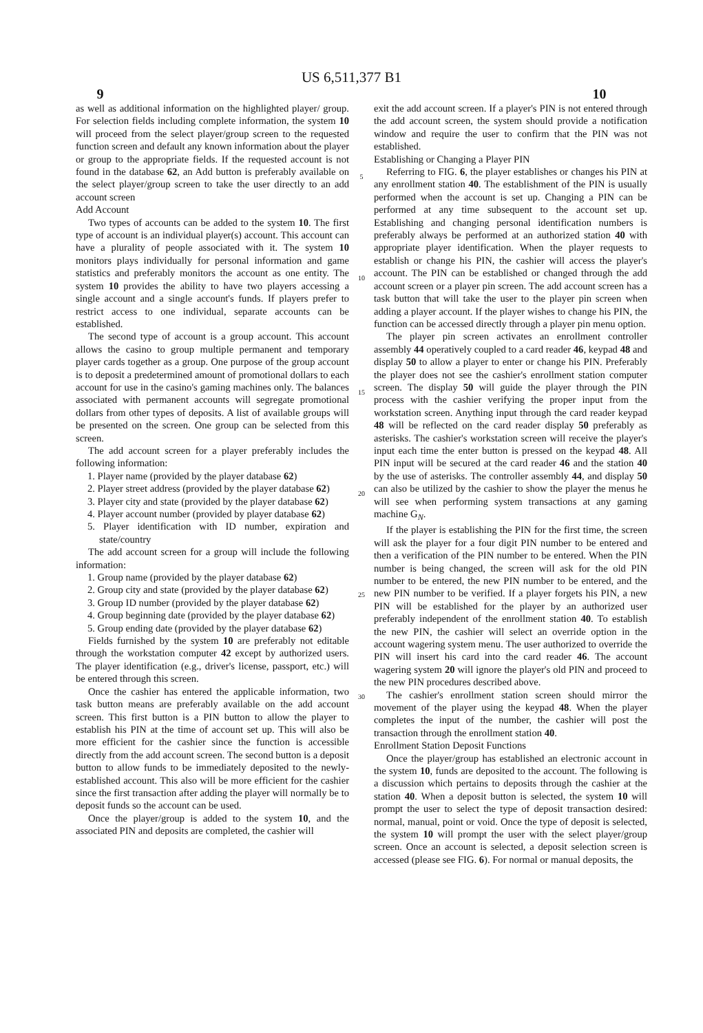US 6,511,377 B1
9 10
as well as additional information on the highlighted player/ group. For selection fields including complete information, the system 10 will proceed from the select player/group screen to the requested function screen and default any known information about the player or group to the appropriate fields. If the requested account is not found in the database 62, an Add button is preferably available on the select player/group screen to take the user directly to an add account screen
Add Account
Two types of accounts can be added to the system 10. The first type of account is an individual player(s) account. This account can have a plurality of people associated with it. The system 10 monitors plays individually for personal information and game statistics and preferably monitors the account as one entity. The system 10 provides the ability to have two players accessing a single account and a single account's funds. If players prefer to restrict access to one individual, separate accounts can be established.
The second type of account is a group account. This account allows the casino to group multiple permanent and temporary player cards together as a group. One purpose of the group account is to deposit a predetermined amount of promotional dollars to each account for use in the casino's gaming machines only. The balances associated with permanent accounts will segregate promotional dollars from other types of deposits. A list of available groups will be presented on the screen. One group can be selected from this screen.
The add account screen for a player preferably includes the following information:
1. Player name (provided by the player database 62)
2. Player street address (provided by the player database 62)
3. Player city and state (provided by the player database 62)
4. Player account number (provided by player database 62)
5. Player identification with ID number, expiration and state/country
The add account screen for a group will include the following information:
1. Group name (provided by the player database 62)
2. Group city and state (provided by the player database 62)
3. Group ID number (provided by the player database 62)
4. Group beginning date (provided by the player database 62)
5. Group ending date (provided by the player database 62)
Fields furnished by the system 10 are preferably not editable through the workstation computer 42 except by authorized users. The player identification (e.g., driver's license, passport, etc.) will be entered through this screen.
Once the cashier has entered the applicable information, two task button means are preferably available on the add account screen. This first button is a PIN button to allow the player to establish his PIN at the time of account set up. This will also be more efficient for the cashier since the function is accessible directly from the add account screen. The second button is a deposit button to allow funds to be immediately deposited to the newly-established account. This also will be more efficient for the cashier since the first transaction after adding the player will normally be to deposit funds so the account can be used.
Once the player/group is added to the system 10, and the associated PIN and deposits are completed, the cashier will
5
10
15
20
25
30
exit the add account screen. If a player's PIN is not entered through the add account screen, the system should provide a notification window and require the user to confirm that the PIN was not established.
Establishing or Changing a Player PIN
Referring to FIG. 6, the player establishes or changes his PIN at any enrollment station 40. The establishment of the PIN is usually performed when the account is set up. Changing a PIN can be performed at any time subsequent to the account set up. Establishing and changing personal identification numbers is preferably always be performed at an authorized station 40 with appropriate player identification. When the player requests to establish or change his PIN, the cashier will access the player's account. The PIN can be established or changed through the add account screen or a player pin screen. The add account screen has a task button that will take the user to the player pin screen when adding a player account. If the player wishes to change his PIN, the function can be accessed directly through a player pin menu option.
The player pin screen activates an enrollment controller assembly 44 operatively coupled to a card reader 46, keypad 48 and display 50 to allow a player to enter or change his PIN. Preferably the player does not see the cashier's enrollment station computer screen. The display 50 will guide the player through the PIN process with the cashier verifying the proper input from the workstation screen. Anything input through the card reader keypad 48 will be reflected on the card reader display 50 preferably as asterisks. The cashier's workstation screen will receive the player's input each time the enter button is pressed on the keypad 48. All PIN input will be secured at the card reader 46 and the station 40 by the use of asterisks. The controller assembly 44, and display 50 can also be utilized by the cashier to show the player the menus he will see when performing system transactions at any gaming machine G<sub>N</sub>.
If the player is establishing the PIN for the first time, the screen will ask the player for a four digit PIN number to be entered and then a verification of the PIN number to be entered. When the PIN number is being changed, the screen will ask for the old PIN number to be entered, the new PIN number to be entered, and the new PIN number to be verified. If a player forgets his PIN, a new PIN will be established for the player by an authorized user preferably independent of the enrollment station 40. To establish the new PIN, the cashier will select an override option in the account wagering system menu. The user authorized to override the PIN will insert his card into the card reader 46. The account wagering system 20 will ignore the player's old PIN and proceed to the new PIN procedures described above.
The cashier's enrollment station screen should mirror the movement of the player using the keypad 48. When the player completes the input of the number, the cashier will post the transaction through the enrollment station 40.
Enrollment Station Deposit Functions
Once the player/group has established an electronic account in the system 10, funds are deposited to the account. The following is a discussion which pertains to deposits through the cashier at the station 40. When a deposit button is selected, the system 10 will prompt the user to select the type of deposit transaction desired: normal, manual, point or void. Once the type of deposit is selected, the system 10 will prompt the user with the select player/group screen. Once an account is selected, a deposit selection screen is accessed (please see FIG. 6). For normal or manual deposits, the